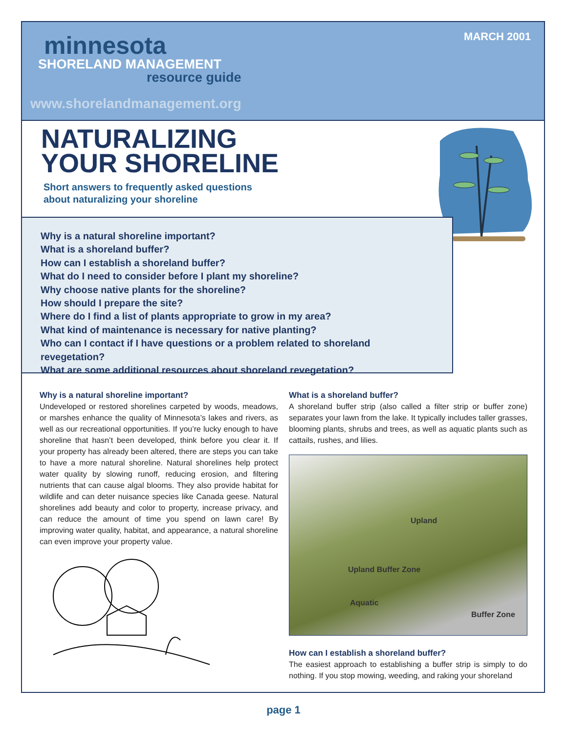MARCH 2001
minnesota
SHORELAND MANAGEMENT
resource guide
www.shorelandmanagement.org
NATURALIZING
YOUR SHORELINE
Short answers to frequently asked questions
about naturalizing your shoreline
Why is a natural shoreline important?
What is a shoreland buffer?
How can I establish a shoreland buffer?
What do I need to consider before I plant my shoreline?
Why choose native plants for the shoreline?
How should I prepare the site?
Where do I find a list of plants appropriate to grow in my area?
What kind of maintenance is necessary for native planting?
Who can I contact if I have questions or a problem related to shoreland revegetation?
What are some additional resources about shoreland revegetation?
Why is a natural shoreline important?
Undeveloped or restored shorelines carpeted by woods, meadows, or marshes enhance the quality of Minnesota’s lakes and rivers, as well as our recreational opportunities. If you’re lucky enough to have shoreline that hasn’t been developed, think before you clear it. If your property has already been altered, there are steps you can take to have a more natural shoreline. Natural shorelines help protect water quality by slowing runoff, reducing erosion, and filtering nutrients that can cause algal blooms. They also provide habitat for wildlife and can deter nuisance species like Canada geese. Natural shorelines add beauty and color to property, increase privacy, and can reduce the amount of time you spend on lawn care! By improving water quality, habitat, and appearance, a natural shoreline can even improve your property value.
What is a shoreland buffer?
A shoreland buffer strip (also called a filter strip or buffer zone) separates your lawn from the lake. It typically includes taller grasses, blooming plants, shrubs and trees, as well as aquatic plants such as cattails, rushes, and lilies.
Upland
Upland Buffer Zone
Aquatic
Buffer Zone
How can I establish a shoreland buffer?
The easiest approach to establishing a buffer strip is simply to do nothing. If you stop mowing, weeding, and raking your shoreland
page 1